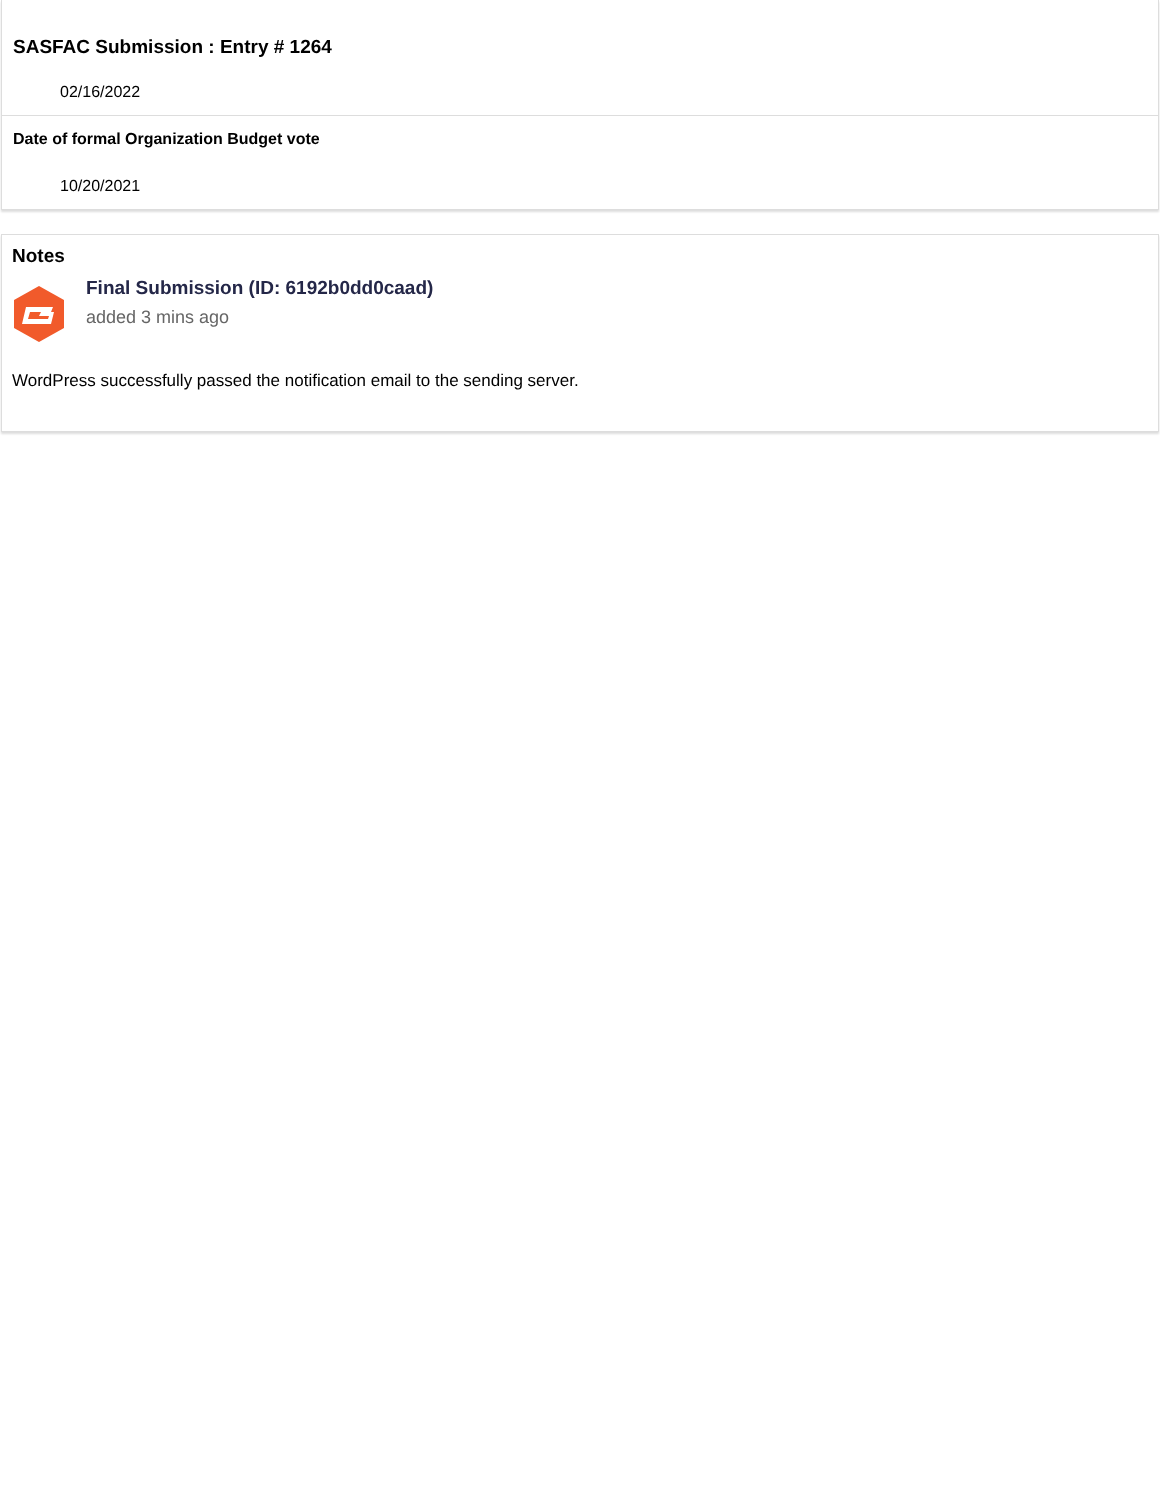SASFAC Submission : Entry # 1264
02/16/2022
Date of formal Organization Budget vote
10/20/2021
Notes
Final Submission (ID: 6192b0dd0caad)
added 3 mins ago
WordPress successfully passed the notification email to the sending server.